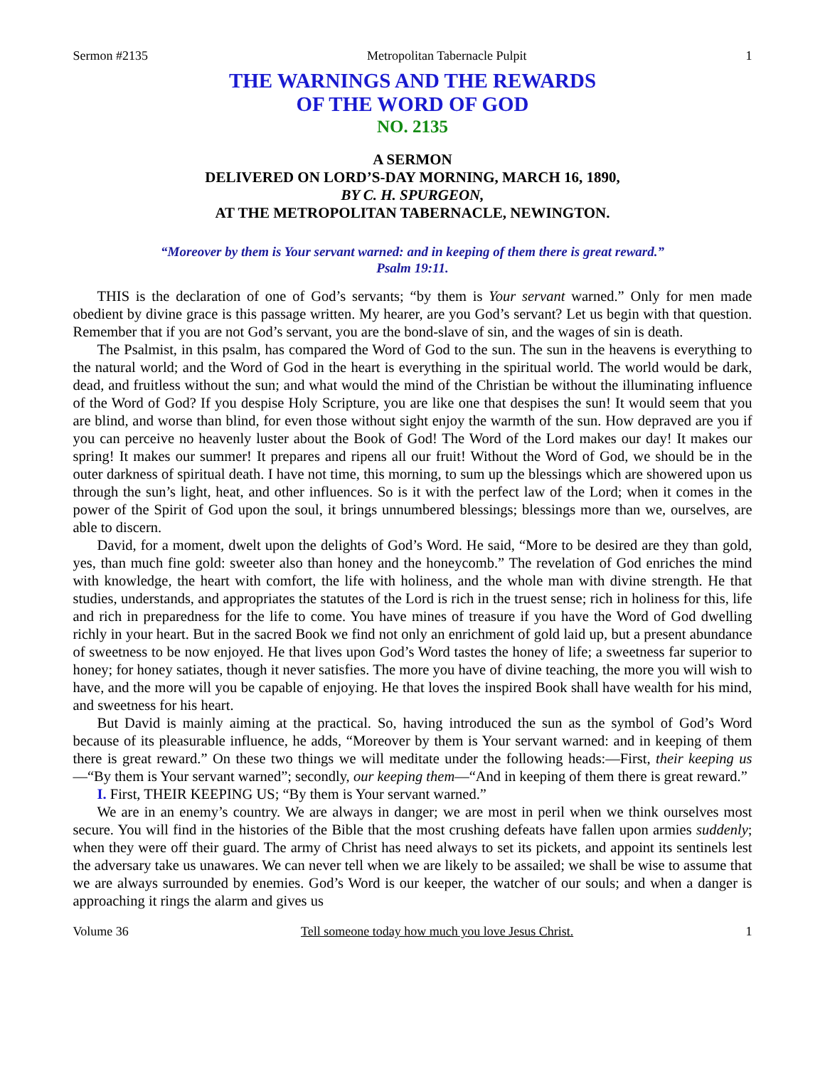Sermon #2135 Metropolitan Tabernacle Pulpit 1
THE WARNINGS AND THE REWARDS
OF THE WORD OF GOD
NO. 2135
A SERMON
DELIVERED ON LORD’S-DAY MORNING, MARCH 16, 1890,
BY C. H. SPURGEON,
AT THE METROPOLITAN TABERNACLE, NEWINGTON.
“Moreover by them is Your servant warned: and in keeping of them there is great reward.”
Psalm 19:11.
THIS is the declaration of one of God’s servants; “by them is Your servant warned.” Only for men made obedient by divine grace is this passage written. My hearer, are you God’s servant? Let us begin with that question. Remember that if you are not God’s servant, you are the bond-slave of sin, and the wages of sin is death.
The Psalmist, in this psalm, has compared the Word of God to the sun. The sun in the heavens is everything to the natural world; and the Word of God in the heart is everything in the spiritual world. The world would be dark, dead, and fruitless without the sun; and what would the mind of the Christian be without the illuminating influence of the Word of God? If you despise Holy Scripture, you are like one that despises the sun! It would seem that you are blind, and worse than blind, for even those without sight enjoy the warmth of the sun. How depraved are you if you can perceive no heavenly luster about the Book of God! The Word of the Lord makes our day! It makes our spring! It makes our summer! It prepares and ripens all our fruit! Without the Word of God, we should be in the outer darkness of spiritual death. I have not time, this morning, to sum up the blessings which are showered upon us through the sun’s light, heat, and other influences. So is it with the perfect law of the Lord; when it comes in the power of the Spirit of God upon the soul, it brings unnumbered blessings; blessings more than we, ourselves, are able to discern.
David, for a moment, dwelt upon the delights of God’s Word. He said, “More to be desired are they than gold, yes, than much fine gold: sweeter also than honey and the honeycomb.” The revelation of God enriches the mind with knowledge, the heart with comfort, the life with holiness, and the whole man with divine strength. He that studies, understands, and appropriates the statutes of the Lord is rich in the truest sense; rich in holiness for this, life and rich in preparedness for the life to come. You have mines of treasure if you have the Word of God dwelling richly in your heart. But in the sacred Book we find not only an enrichment of gold laid up, but a present abundance of sweetness to be now enjoyed. He that lives upon God’s Word tastes the honey of life; a sweetness far superior to honey; for honey satiates, though it never satisfies. The more you have of divine teaching, the more you will wish to have, and the more will you be capable of enjoying. He that loves the inspired Book shall have wealth for his mind, and sweetness for his heart.
But David is mainly aiming at the practical. So, having introduced the sun as the symbol of God’s Word because of its pleasurable influence, he adds, “Moreover by them is Your servant warned: and in keeping of them there is great reward.” On these two things we will meditate under the following heads:—First, their keeping us—“By them is Your servant warned”; secondly, our keeping them—“And in keeping of them there is great reward.”
I. First, THEIR KEEPING US; “By them is Your servant warned.”
We are in an enemy’s country. We are always in danger; we are most in peril when we think ourselves most secure. You will find in the histories of the Bible that the most crushing defeats have fallen upon armies suddenly; when they were off their guard. The army of Christ has need always to set its pickets, and appoint its sentinels lest the adversary take us unawares. We can never tell when we are likely to be assailed; we shall be wise to assume that we are always surrounded by enemies. God’s Word is our keeper, the watcher of our souls; and when a danger is approaching it rings the alarm and gives us
Volume 36 Tell someone today how much you love Jesus Christ. 1